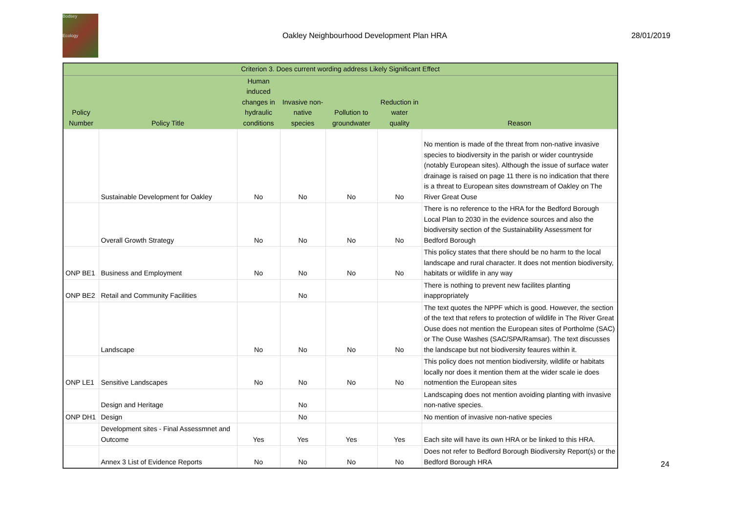Bodsey
Ecology
Oakley Neighbourhood Development Plan HRA
28/01/2019
| Criterion 3. Does current wording address Likely Significant Effect | | | | | | |
| --- | --- | --- | --- | --- | --- | --- |
| Policy Number | Policy Title | Human induced changes in hydraulic conditions | Invasive non- native species | Pollution to groundwater | Reduction in water quality | Reason |
| | Sustainable Development for Oakley | No | No | No | No | No mention is made of the threat from non-native invasive species to biodiversity in the parish or wider countryside (notably European sites). Although the issue of surface water drainage is raised on page 11 there is no indication that there is a threat to European sites downstream of Oakley on The River Great Ouse |
| | Overall Growth Strategy | No | No | No | No | There is no reference to the HRA for the Bedford Borough Local Plan to 2030 in the evidence sources and also the biodiversity section of the Sustainability Assessment for Bedford Borough |
| ONP BE1 | Business and Employment | No | No | No | No | This policy states that there should be no harm to the local landscape and rural character. It does not mention biodiversity, habitats or wildlife in any way |
| ONP BE2 | Retail and Community Facilities | | No | | | There is nothing to prevent new facilites planting inappropriately |
| | Landscape | No | No | No | No | The text quotes the NPPF which is good. However, the section of the text that refers to protection of wildlife in The River Great Ouse does not mention the European sites of Portholme (SAC) or The Ouse Washes (SAC/SPA/Ramsar). The text discusses the landscape but not biodiversity feaures within it. |
| ONP LE1 | Sensitive Landscapes | No | No | No | No | This policy does not mention biodiversity, wildlife or habitats locally nor does it mention them at the wider scale ie does notmention the European sites |
| | Design and Heritage | | No | | | Landscaping does not mention avoiding planting with invasive non-native species. |
| ONP DH1 | Design | | No | | | No mention of invasive non-native species |
| | Development sites - Final Assessmnet and Outcome | Yes | Yes | Yes | Yes | Each site will have its own HRA or be linked to this HRA. |
| | Annex 3 List of Evidence Reports | No | No | No | No | Does not refer to Bedford Borough Biodiversity Report(s) or the Bedford Borough HRA |
24